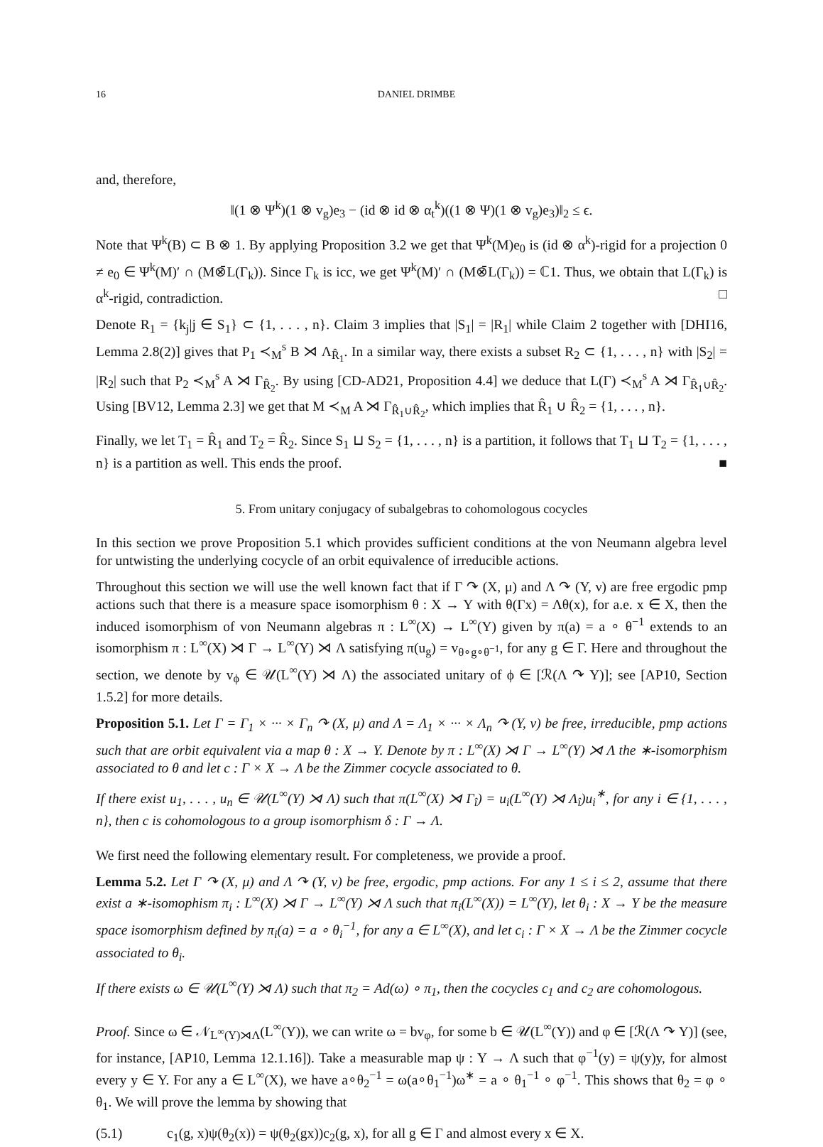16 DANIEL DRIMBE
and, therefore,
‖(1 ⊗ Ψ<sup>k</sup>)(1 ⊗ v<sub>g</sub>)e<sub>3</sub> − (id ⊗ id ⊗ α<sub>t</sub><sup>k</sup>)((1 ⊗ Ψ)(1 ⊗ v<sub>g</sub>)e<sub>3</sub>)‖<sub>2</sub> ≤ ϵ.
Note that Ψ<sup>k</sup>(B) ⊂ B ⊗ 1. By applying Proposition 3.2 we get that Ψ<sup>k</sup>(M)e<sub>0</sub> is (id ⊗ α<sup>k</sup>)-rigid for a projection 0 ≠ e<sub>0</sub> ∈ Ψ<sup>k</sup>(M)′ ∩ (M⊗̄L(Γ<sub>k</sub>)). Since Γ<sub>k</sub> is icc, we get Ψ<sup>k</sup>(M)′ ∩ (M⊗̄L(Γ<sub>k</sub>)) = ℂ1. Thus, we obtain that L(Γ<sub>k</sub>) is α<sup>k</sup>-rigid, contradiction. □
Denote R<sub>1</sub> = {k<sub>j</sub>|j ∈ S<sub>1</sub>} ⊂ {1, . . . , n}. Claim 3 implies that |S<sub>1</sub>| = |R<sub>1</sub>| while Claim 2 together with [DHI16, Lemma 2.8(2)] gives that P<sub>1</sub> ≺<sub>M</sub><sup>s</sup> B ⋊ Λ<sub>R̂<sub>1</sub></sub>. In a similar way, there exists a subset R<sub>2</sub> ⊂ {1, . . . , n} with |S<sub>2</sub>| = |R<sub>2</sub>| such that P<sub>2</sub> ≺<sub>M</sub><sup>s</sup> A ⋊ Γ<sub>R̂<sub>2</sub></sub>. By using [CD-AD21, Proposition 4.4] we deduce that L(Γ) ≺<sub>M</sub><sup>s</sup> A ⋊ Γ<sub>R̂<sub>1</sub>∪R̂<sub>2</sub></sub>. Using [BV12, Lemma 2.3] we get that M ≺<sub>M</sub> A ⋊ Γ<sub>R̂<sub>1</sub>∪R̂<sub>2</sub></sub>, which implies that R̂<sub>1</sub> ∪ R̂<sub>2</sub> = {1, . . . , n}.
Finally, we let T<sub>1</sub> = R̂<sub>1</sub> and T<sub>2</sub> = R̂<sub>2</sub>. Since S<sub>1</sub> ⊔ S<sub>2</sub> = {1, . . . , n} is a partition, it follows that T<sub>1</sub> ⊔ T<sub>2</sub> = {1, . . . , n} is a partition as well. This ends the proof. ■
5. From unitary conjugacy of subalgebras to cohomologous cocycles
In this section we prove Proposition 5.1 which provides sufficient conditions at the von Neumann algebra level for untwisting the underlying cocycle of an orbit equivalence of irreducible actions.
Throughout this section we will use the well known fact that if Γ ↷ (X, μ) and Λ ↷ (Y, ν) are free ergodic pmp actions such that there is a measure space isomorphism θ : X → Y with θ(Γx) = Λθ(x), for a.e. x ∈ X, then the induced isomorphism of von Neumann algebras π : L<sup>∞</sup>(X) → L<sup>∞</sup>(Y) given by π(a) = a ∘ θ<sup>−1</sup> extends to an isomorphism π : L<sup>∞</sup>(X) ⋊ Γ → L<sup>∞</sup>(Y) ⋊ Λ satisfying π(u<sub>g</sub>) = v<sub>θ∘g∘θ<sup>−1</sup></sub>, for any g ∈ Γ. Here and throughout the section, we denote by v<sub>ϕ</sub> ∈ 𝒰(L<sup>∞</sup>(Y) ⋊ Λ) the associated unitary of ϕ ∈ [ℛ(Λ ↷ Y)]; see [AP10, Section 1.5.2] for more details.
Proposition 5.1. Let Γ = Γ<sub>1</sub> × ··· × Γ<sub>n</sub> ↷ (X, μ) and Λ = Λ<sub>1</sub> × ··· × Λ<sub>n</sub> ↷ (Y, ν) be free, irreducible, pmp actions such that are orbit equivalent via a map θ : X → Y. Denote by π : L<sup>∞</sup>(X) ⋊ Γ → L<sup>∞</sup>(Y) ⋊ Λ the ∗-isomorphism associated to θ and let c : Γ × X → Λ be the Zimmer cocycle associated to θ.
If there exist u<sub>1</sub>, . . . , u<sub>n</sub> ∈ 𝒰(L<sup>∞</sup>(Y) ⋊ Λ) such that π(L<sup>∞</sup>(X) ⋊ Γ<sub>î</sub>) = u<sub>i</sub>(L<sup>∞</sup>(Y) ⋊ Λ<sub>î</sub>)u<sub>i</sub><sup>∗</sup>, for any i ∈ {1, . . . , n}, then c is cohomologous to a group isomorphism δ : Γ → Λ.
We first need the following elementary result. For completeness, we provide a proof.
Lemma 5.2. Let Γ ↷ (X, μ) and Λ ↷ (Y, ν) be free, ergodic, pmp actions. For any 1 ≤ i ≤ 2, assume that there exist a ∗-isomophism π<sub>i</sub> : L<sup>∞</sup>(X) ⋊ Γ → L<sup>∞</sup>(Y) ⋊ Λ such that π<sub>i</sub>(L<sup>∞</sup>(X)) = L<sup>∞</sup>(Y), let θ<sub>i</sub> : X → Y be the measure space isomorphism defined by π<sub>i</sub>(a) = a ∘ θ<sub>i</sub><sup>−1</sup>, for any a ∈ L<sup>∞</sup>(X), and let c<sub>i</sub> : Γ × X → Λ be the Zimmer cocycle associated to θ<sub>i</sub>.
If there exists ω ∈ 𝒰(L<sup>∞</sup>(Y) ⋊ Λ) such that π<sub>2</sub> = Ad(ω) ∘ π<sub>1</sub>, then the cocycles c<sub>1</sub> and c<sub>2</sub> are cohomologous.
Proof. Since ω ∈ 𝒩<sub>L<sup>∞</sup>(Y)⋊Λ</sub>(L<sup>∞</sup>(Y)), we can write ω = bv<sub>φ</sub>, for some b ∈ 𝒰(L<sup>∞</sup>(Y)) and φ ∈ [ℛ(Λ ↷ Y)] (see, for instance, [AP10, Lemma 12.1.16]). Take a measurable map ψ : Y → Λ such that φ<sup>−1</sup>(y) = ψ(y)y, for almost every y ∈ Y. For any a ∈ L<sup>∞</sup>(X), we have a∘θ<sub>2</sub><sup>−1</sup> = ω(a∘θ<sub>1</sub><sup>−1</sup>)ω<sup>∗</sup> = a ∘ θ<sub>1</sub><sup>−1</sup> ∘ φ<sup>−1</sup>. This shows that θ<sub>2</sub> = φ ∘ θ<sub>1</sub>. We will prove the lemma by showing that
(5.1) c<sub>1</sub>(g, x)ψ(θ<sub>2</sub>(x)) = ψ(θ<sub>2</sub>(gx))c<sub>2</sub>(g, x), for all g ∈ Γ and almost every x ∈ X.